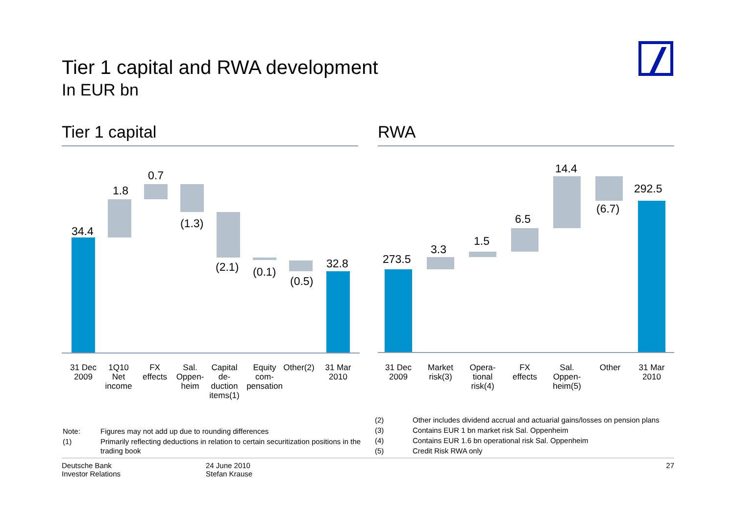Tier 1 capital and RWA development
In EUR bn
Tier 1 capital RWA
34.4
1.8
0.7
(1.3)
(2.1)
(0.1)
(0.5)
32.8
31 Dec
2009
1Q10
Net
income
FX
effects
Sal.
Oppen-
heim
Capital
de-
duction
items(1)
Equity
com-
pensation
Other(2)
31 Mar
2010
273.5
3.3
1.5
6.5
14.4
(6.7)
292.5
31 Dec
2009
Market
risk(3)
Opera-
tional
risk(4)
FX
effects
Sal.
Oppen-
heim(5)
Other
31 Mar
2010
| Note: | Figures may not add up due to rounding differences |
| (1) | Primarily reflecting deductions in relation to certain securitization positions in the trading book |
| (2) | Other includes dividend accrual and actuarial gains/losses on pension plans |
| (3) | Contains EUR 1 bn market risk Sal. Oppenheim |
| (4) | Contains EUR 1.6 bn operational risk Sal. Oppenheim |
| (5) | Credit Risk RWA only |
Deutsche Bank
Investor Relations
24 June 2010
Stefan Krause
27